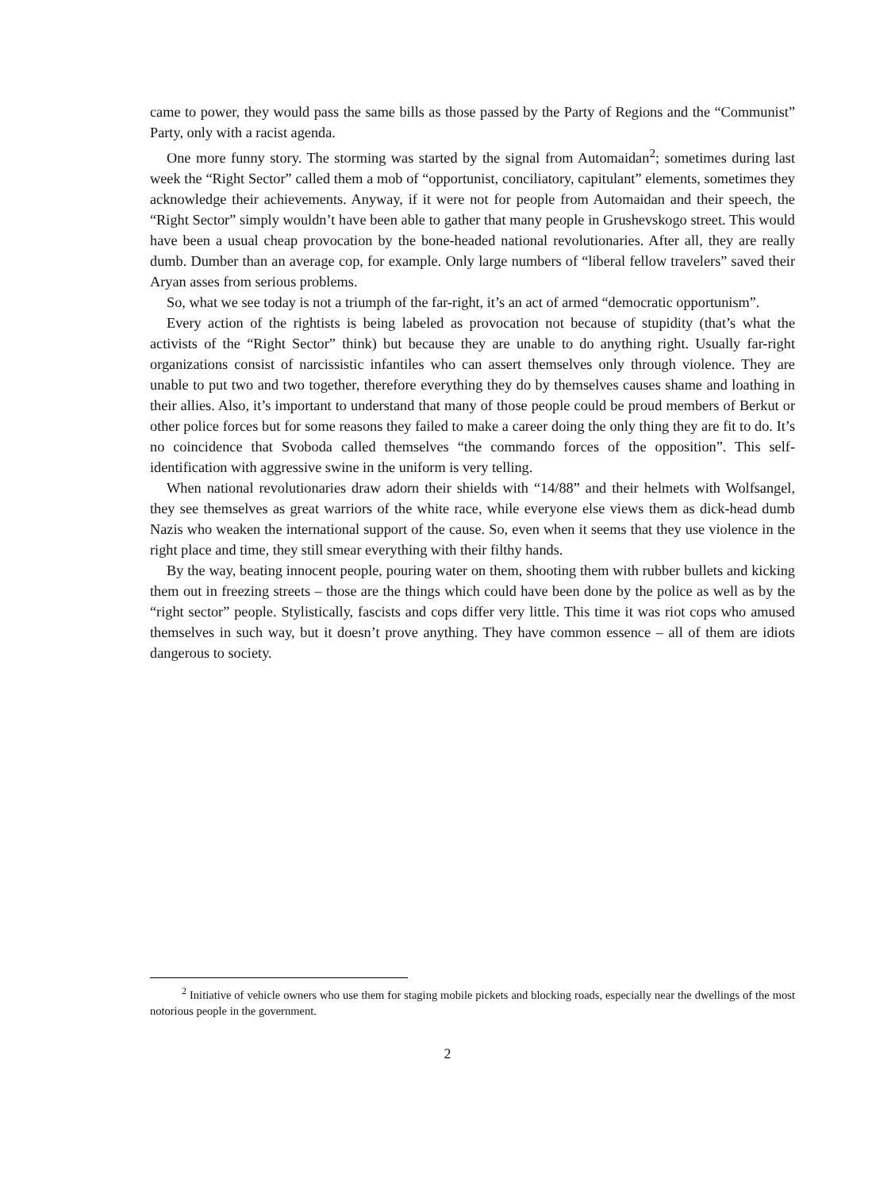came to power, they would pass the same bills as those passed by the Party of Regions and the “Communist” Party, only with a racist agenda.
One more funny story. The storming was started by the signal from Automaidan<sup>2</sup>; sometimes during last week the “Right Sector” called them a mob of “opportunist, conciliatory, capitulant” elements, sometimes they acknowledge their achievements. Anyway, if it were not for people from Automaidan and their speech, the “Right Sector” simply wouldn’t have been able to gather that many people in Grushevskogo street. This would have been a usual cheap provocation by the bone-headed national revolutionaries. After all, they are really dumb. Dumber than an average cop, for example. Only large numbers of “liberal fellow travelers” saved their Aryan asses from serious problems.
So, what we see today is not a triumph of the far-right, it’s an act of armed “democratic opportunism”.
Every action of the rightists is being labeled as provocation not because of stupidity (that’s what the activists of the “Right Sector” think) but because they are unable to do anything right. Usually far-right organizations consist of narcissistic infantiles who can assert themselves only through violence. They are unable to put two and two together, therefore everything they do by themselves causes shame and loathing in their allies. Also, it’s important to understand that many of those people could be proud members of Berkut or other police forces but for some reasons they failed to make a career doing the only thing they are fit to do. It’s no coincidence that Svoboda called themselves “the commando forces of the opposition”. This self-identification with aggressive swine in the uniform is very telling.
When national revolutionaries draw adorn their shields with “14/88” and their helmets with Wolfsangel, they see themselves as great warriors of the white race, while everyone else views them as dick-head dumb Nazis who weaken the international support of the cause. So, even when it seems that they use violence in the right place and time, they still smear everything with their filthy hands.
By the way, beating innocent people, pouring water on them, shooting them with rubber bullets and kicking them out in freezing streets – those are the things which could have been done by the police as well as by the “right sector” people. Stylistically, fascists and cops differ very little. This time it was riot cops who amused themselves in such way, but it doesn’t prove anything. They have common essence – all of them are idiots dangerous to society.
<sup>2</sup> Initiative of vehicle owners who use them for staging mobile pickets and blocking roads, especially near the dwellings of the most notorious people in the government.
2